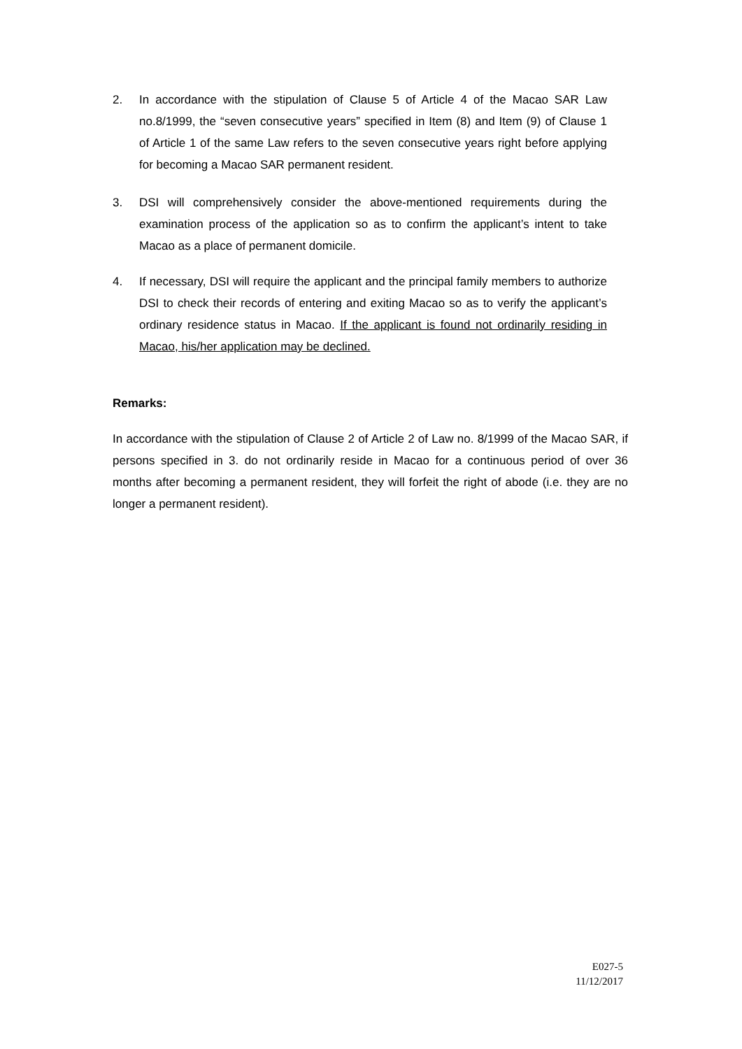2. In accordance with the stipulation of Clause 5 of Article 4 of the Macao SAR Law no.8/1999, the “seven consecutive years” specified in Item (8) and Item (9) of Clause 1 of Article 1 of the same Law refers to the seven consecutive years right before applying for becoming a Macao SAR permanent resident.
3. DSI will comprehensively consider the above-mentioned requirements during the examination process of the application so as to confirm the applicant’s intent to take Macao as a place of permanent domicile.
4. If necessary, DSI will require the applicant and the principal family members to authorize DSI to check their records of entering and exiting Macao so as to verify the applicant’s ordinary residence status in Macao. If the applicant is found not ordinarily residing in Macao, his/her application may be declined.
Remarks:
In accordance with the stipulation of Clause 2 of Article 2 of Law no. 8/1999 of the Macao SAR, if persons specified in 3. do not ordinarily reside in Macao for a continuous period of over 36 months after becoming a permanent resident, they will forfeit the right of abode (i.e. they are no longer a permanent resident).
E027-5
11/12/2017